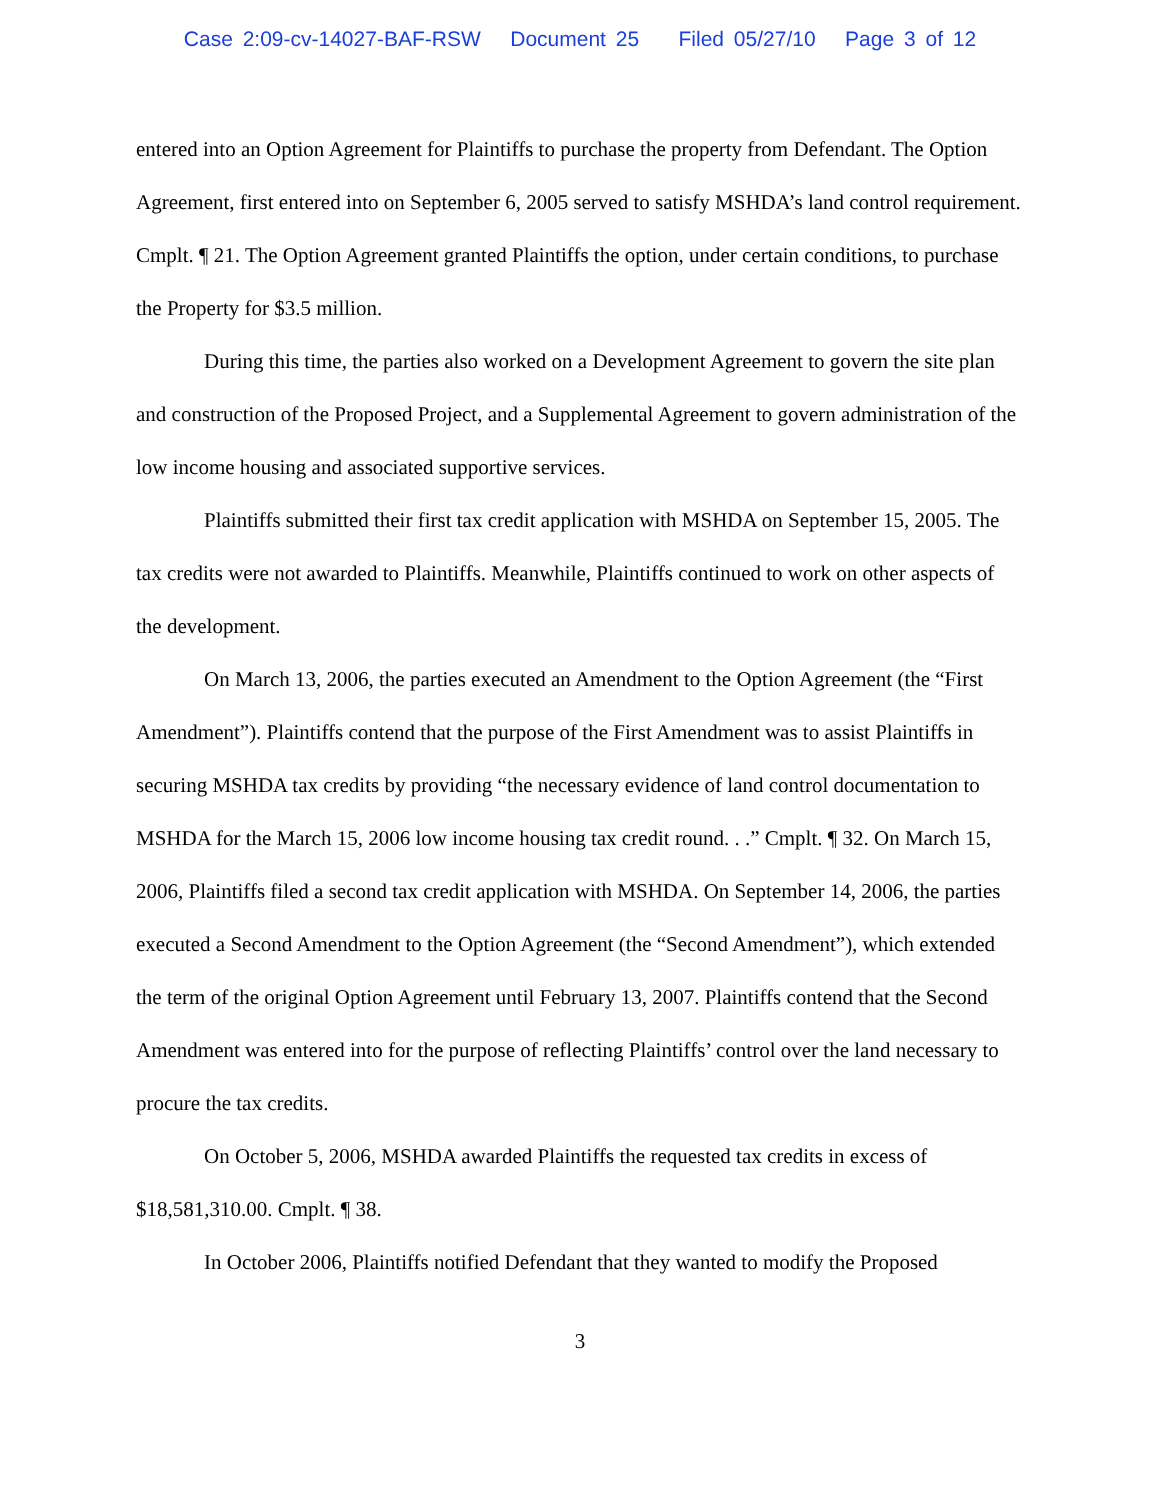Case 2:09-cv-14027-BAF-RSW Document 25 Filed 05/27/10 Page 3 of 12
entered into an Option Agreement for Plaintiffs to purchase the property from Defendant. The Option Agreement, first entered into on September 6, 2005 served to satisfy MSHDA’s land control requirement. Cmplt. ¶ 21. The Option Agreement granted Plaintiffs the option, under certain conditions, to purchase the Property for $3.5 million.
During this time, the parties also worked on a Development Agreement to govern the site plan and construction of the Proposed Project, and a Supplemental Agreement to govern administration of the low income housing and associated supportive services.
Plaintiffs submitted their first tax credit application with MSHDA on September 15, 2005. The tax credits were not awarded to Plaintiffs. Meanwhile, Plaintiffs continued to work on other aspects of the development.
On March 13, 2006, the parties executed an Amendment to the Option Agreement (the “First Amendment”). Plaintiffs contend that the purpose of the First Amendment was to assist Plaintiffs in securing MSHDA tax credits by providing “the necessary evidence of land control documentation to MSHDA for the March 15, 2006 low income housing tax credit round. . .” Cmplt. ¶ 32. On March 15, 2006, Plaintiffs filed a second tax credit application with MSHDA. On September 14, 2006, the parties executed a Second Amendment to the Option Agreement (the “Second Amendment”), which extended the term of the original Option Agreement until February 13, 2007. Plaintiffs contend that the Second Amendment was entered into for the purpose of reflecting Plaintiffs’ control over the land necessary to procure the tax credits.
On October 5, 2006, MSHDA awarded Plaintiffs the requested tax credits in excess of $18,581,310.00. Cmplt. ¶ 38.
In October 2006, Plaintiffs notified Defendant that they wanted to modify the Proposed
3